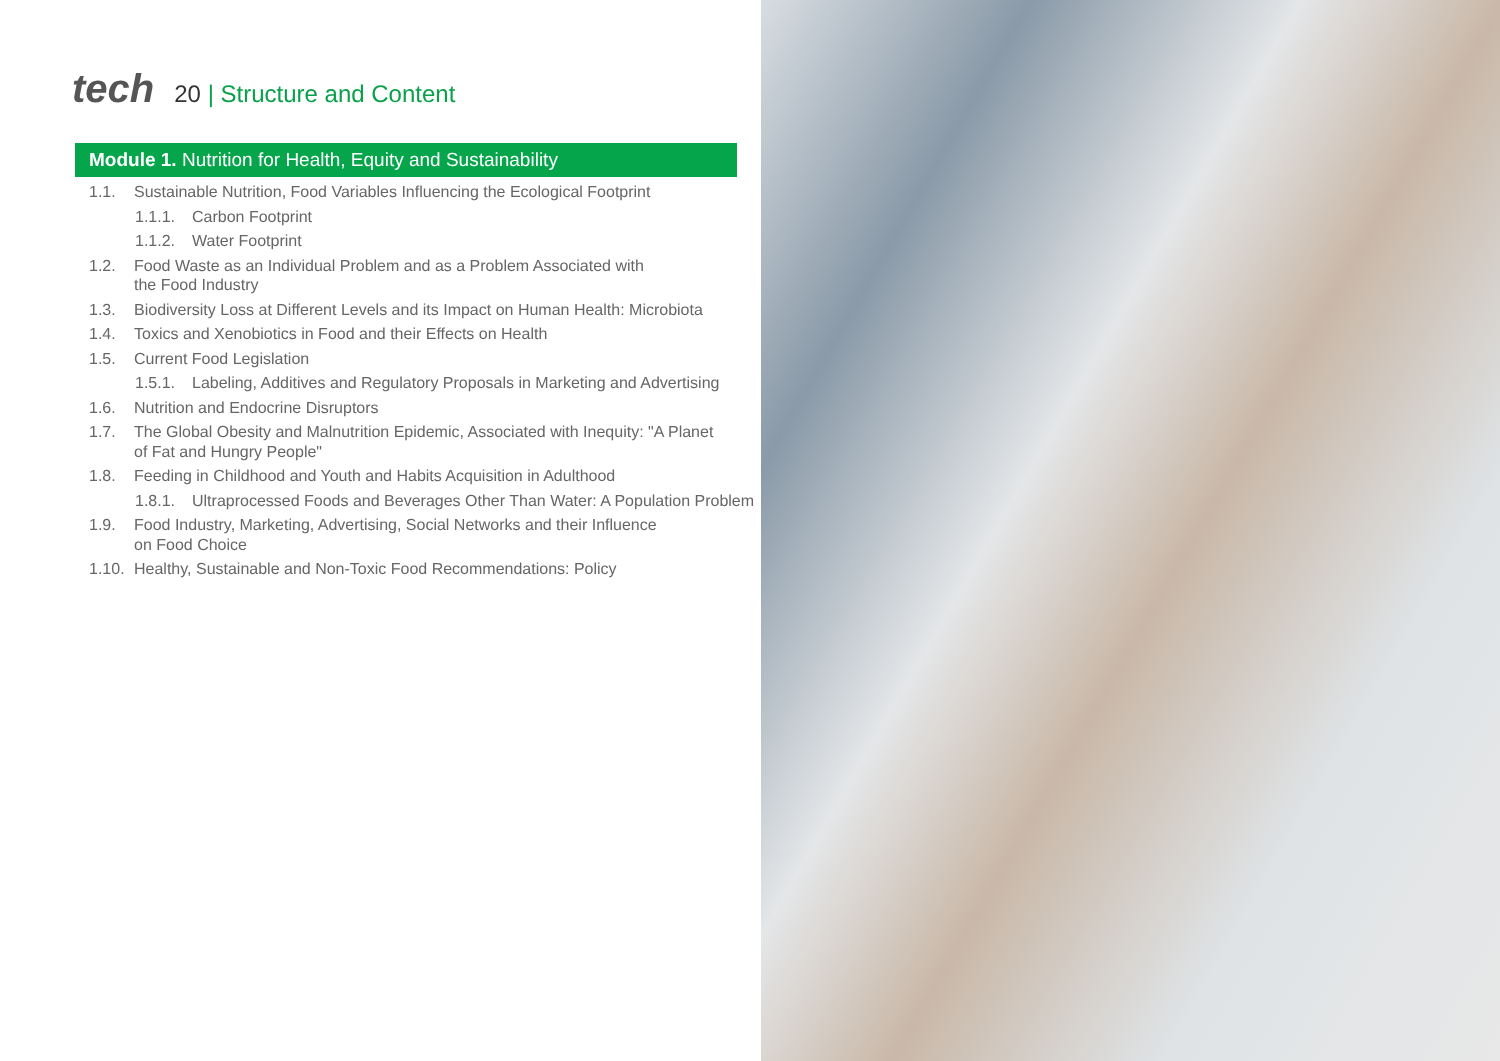tech
20 | Structure and Content
Module 1. Nutrition for Health, Equity and Sustainability
1.1. Sustainable Nutrition, Food Variables Influencing the Ecological Footprint
1.1.1. Carbon Footprint
1.1.2. Water Footprint
1.2. Food Waste as an Individual Problem and as a Problem Associated with
the Food Industry
1.3. Biodiversity Loss at Different Levels and its Impact on Human Health: Microbiota
1.4. Toxics and Xenobiotics in Food and their Effects on Health
1.5. Current Food Legislation
1.5.1. Labeling, Additives and Regulatory Proposals in Marketing and Advertising
1.6. Nutrition and Endocrine Disruptors
1.7. The Global Obesity and Malnutrition Epidemic, Associated with Inequity: "A Planet
of Fat and Hungry People"
1.8. Feeding in Childhood and Youth and Habits Acquisition in Adulthood
1.8.1. Ultraprocessed Foods and Beverages Other Than Water: A Population Problem
1.9. Food Industry, Marketing, Advertising, Social Networks and their Influence
on Food Choice
1.10. Healthy, Sustainable and Non-Toxic Food Recommendations: Policy